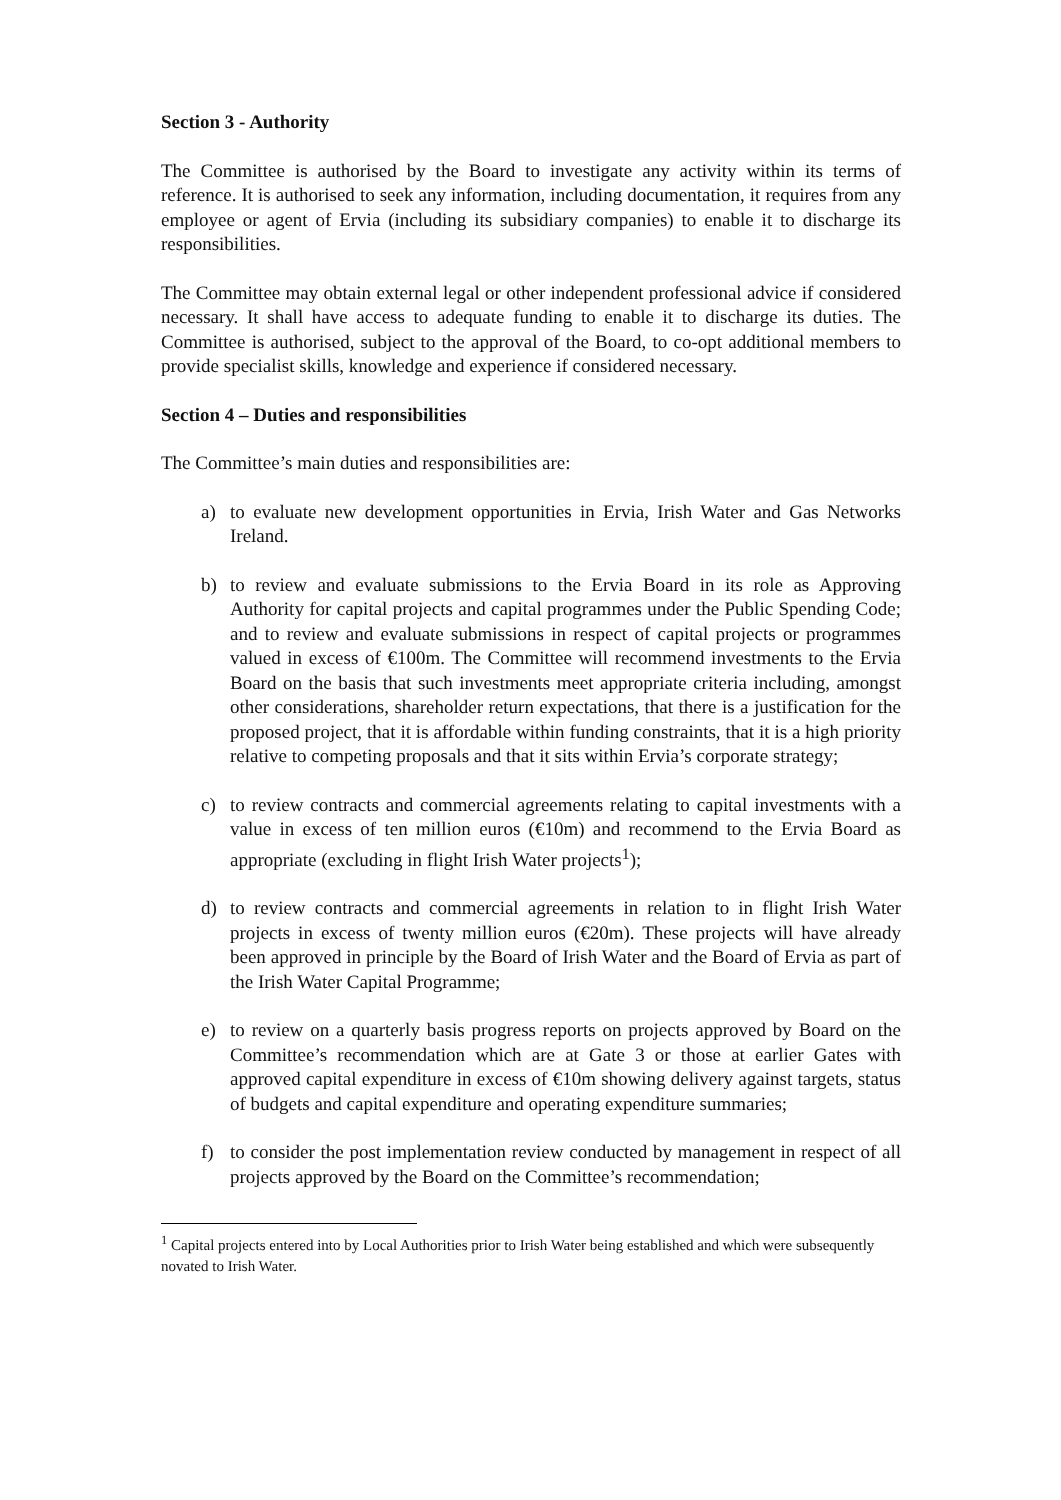Section 3 - Authority
The Committee is authorised by the Board to investigate any activity within its terms of reference. It is authorised to seek any information, including documentation, it requires from any employee or agent of Ervia (including its subsidiary companies) to enable it to discharge its responsibilities.
The Committee may obtain external legal or other independent professional advice if considered necessary. It shall have access to adequate funding to enable it to discharge its duties. The Committee is authorised, subject to the approval of the Board, to co-opt additional members to provide specialist skills, knowledge and experience if considered necessary.
Section 4 – Duties and responsibilities
The Committee’s main duties and responsibilities are:
a) to evaluate new development opportunities in Ervia, Irish Water and Gas Networks Ireland.
b) to review and evaluate submissions to the Ervia Board in its role as Approving Authority for capital projects and capital programmes under the Public Spending Code; and to review and evaluate submissions in respect of capital projects or programmes valued in excess of €100m. The Committee will recommend investments to the Ervia Board on the basis that such investments meet appropriate criteria including, amongst other considerations, shareholder return expectations, that there is a justification for the proposed project, that it is affordable within funding constraints, that it is a high priority relative to competing proposals and that it sits within Ervia’s corporate strategy;
c) to review contracts and commercial agreements relating to capital investments with a value in excess of ten million euros (€10m) and recommend to the Ervia Board as appropriate (excluding in flight Irish Water projects<sup>1</sup>);
d) to review contracts and commercial agreements in relation to in flight Irish Water projects in excess of twenty million euros (€20m). These projects will have already been approved in principle by the Board of Irish Water and the Board of Ervia as part of the Irish Water Capital Programme;
e) to review on a quarterly basis progress reports on projects approved by Board on the Committee’s recommendation which are at Gate 3 or those at earlier Gates with approved capital expenditure in excess of €10m showing delivery against targets, status of budgets and capital expenditure and operating expenditure summaries;
f) to consider the post implementation review conducted by management in respect of all projects approved by the Board on the Committee’s recommendation;
<sup>1</sup> Capital projects entered into by Local Authorities prior to Irish Water being established and which were subsequently novated to Irish Water.